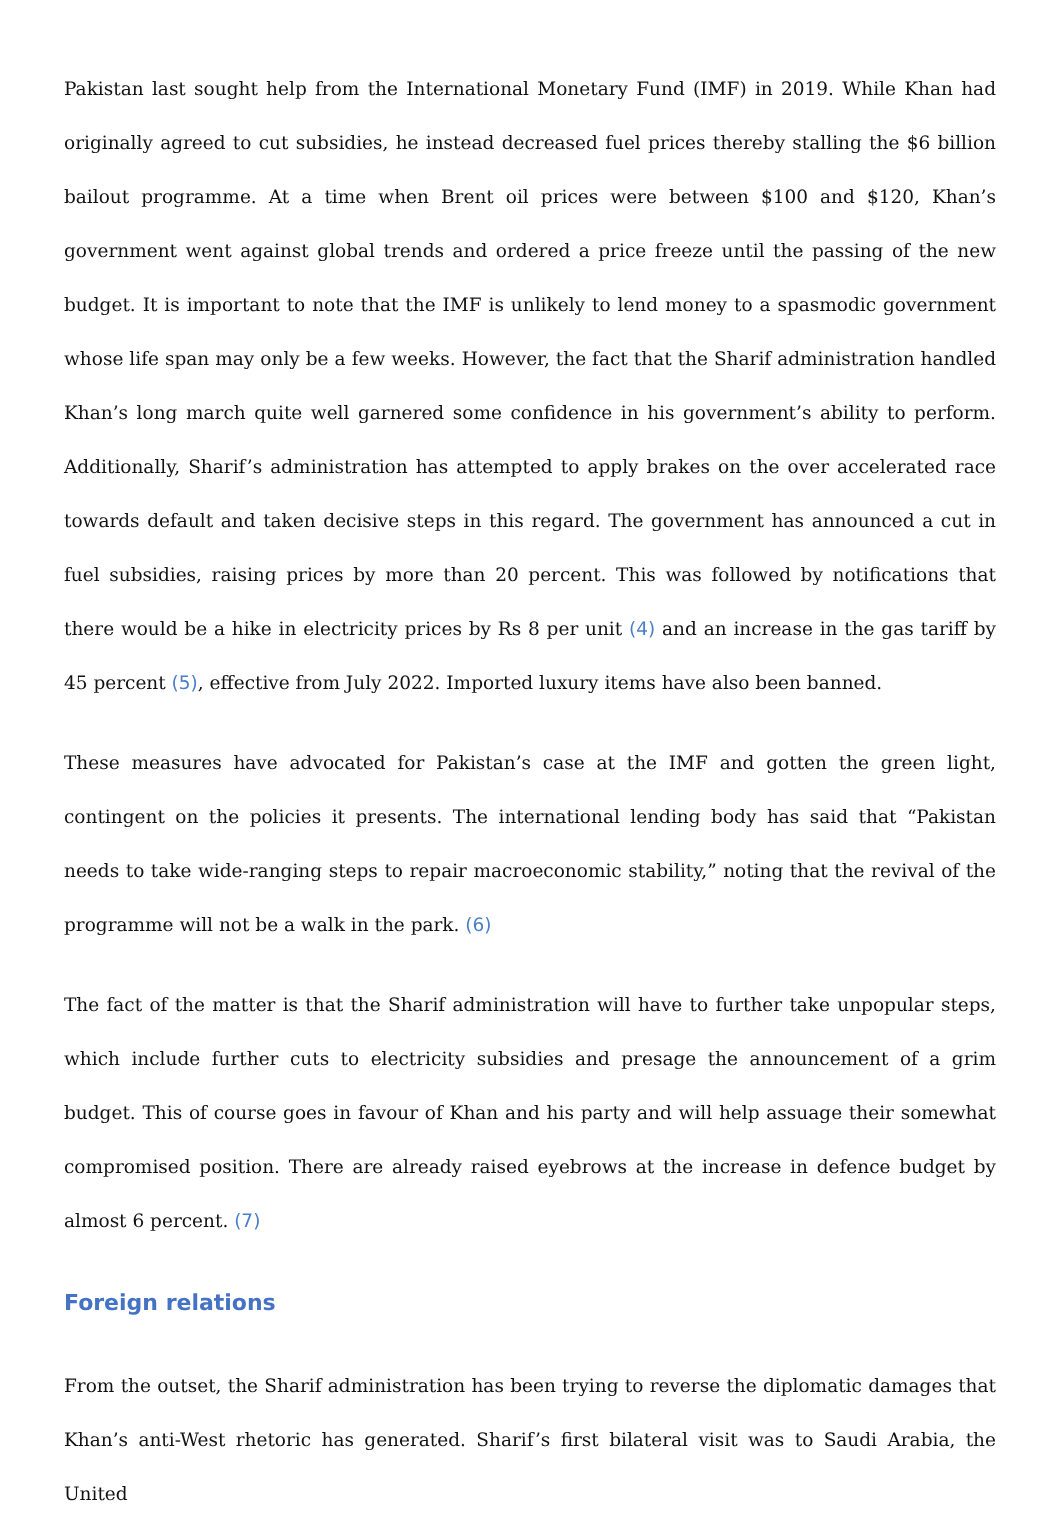Pakistan last sought help from the International Monetary Fund (IMF) in 2019. While Khan had originally agreed to cut subsidies, he instead decreased fuel prices thereby stalling the $6 billion bailout programme. At a time when Brent oil prices were between $100 and $120, Khan’s government went against global trends and ordered a price freeze until the passing of the new budget. It is important to note that the IMF is unlikely to lend money to a spasmodic government whose life span may only be a few weeks. However, the fact that the Sharif administration handled Khan’s long march quite well garnered some confidence in his government’s ability to perform. Additionally, Sharif’s administration has attempted to apply brakes on the over accelerated race towards default and taken decisive steps in this regard. The government has announced a cut in fuel subsidies, raising prices by more than 20 percent. This was followed by notifications that there would be a hike in electricity prices by Rs 8 per unit (4) and an increase in the gas tariff by 45 percent (5), effective from July 2022. Imported luxury items have also been banned.
These measures have advocated for Pakistan’s case at the IMF and gotten the green light, contingent on the policies it presents. The international lending body has said that “Pakistan needs to take wide-ranging steps to repair macroeconomic stability,” noting that the revival of the programme will not be a walk in the park. (6)
The fact of the matter is that the Sharif administration will have to further take unpopular steps, which include further cuts to electricity subsidies and presage the announcement of a grim budget. This of course goes in favour of Khan and his party and will help assuage their somewhat compromised position. There are already raised eyebrows at the increase in defence budget by almost 6 percent. (7)
Foreign relations
From the outset, the Sharif administration has been trying to reverse the diplomatic damages that Khan’s anti-West rhetoric has generated. Sharif’s first bilateral visit was to Saudi Arabia, the United